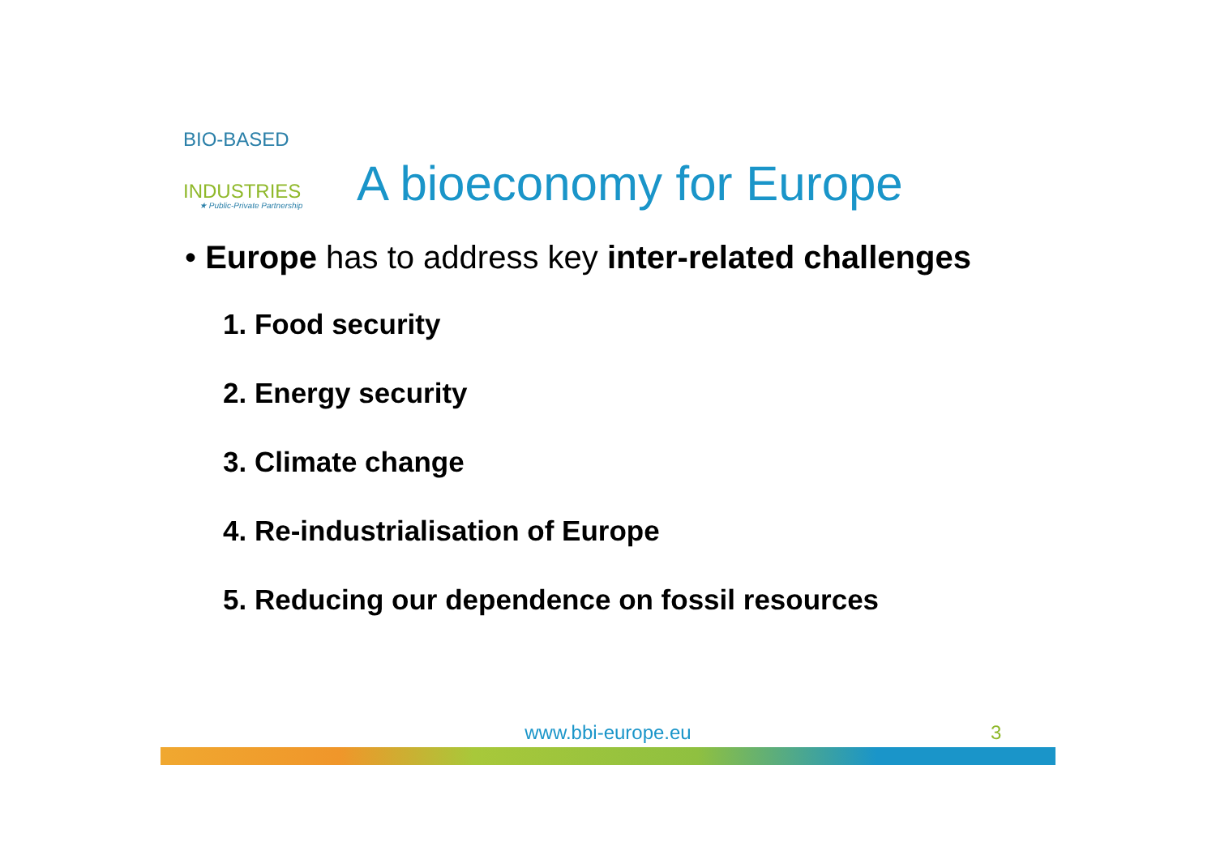BIO-BASED
INDUSTRIES
★ Public-Private Partnership
A bioeconomy for Europe
• Europe has to address key inter-related challenges
1. Food security
2. Energy security
3. Climate change
4. Re-industrialisation of Europe
5. Reducing our dependence on fossil resources
www.bbi-europe.eu 3